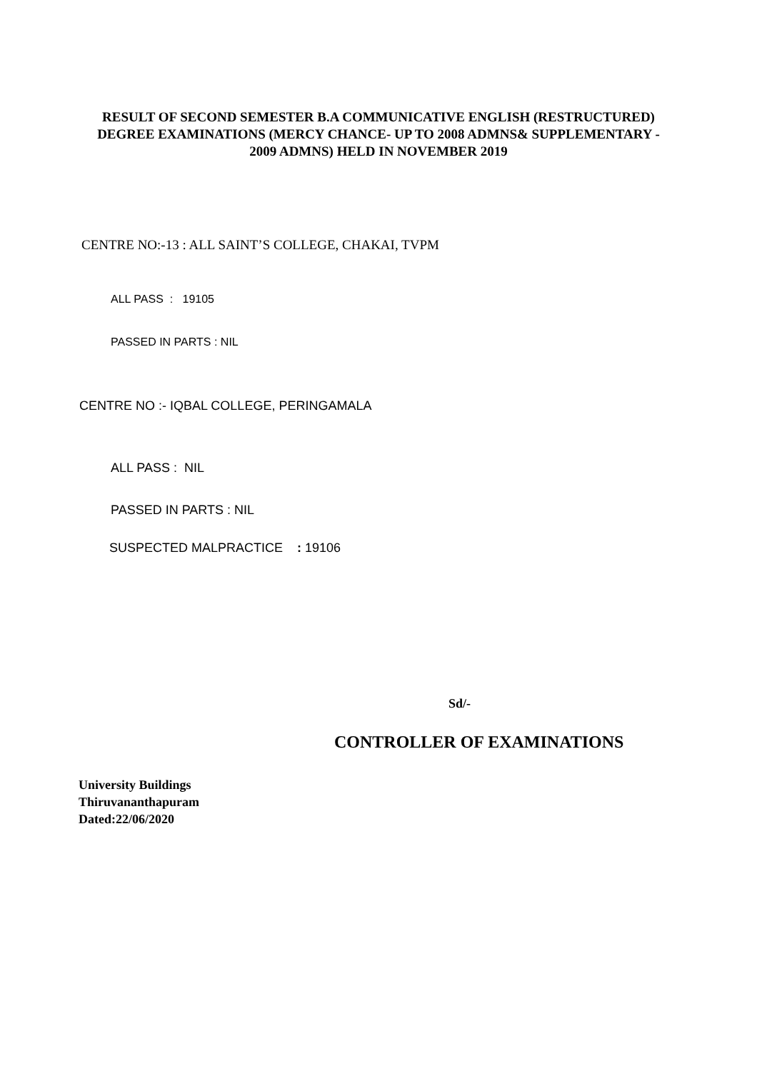RESULT OF SECOND SEMESTER B.A COMMUNICATIVE ENGLISH (RESTRUCTURED)
DEGREE EXAMINATIONS (MERCY CHANCE- UP TO 2008 ADMNS& SUPPLEMENTARY -
2009 ADMNS) HELD IN NOVEMBER 2019
CENTRE NO:-13 : ALL SAINT’S COLLEGE, CHAKAI, TVPM
ALL PASS : 19105
PASSED IN PARTS : NIL
CENTRE NO :- IQBAL COLLEGE, PERINGAMALA
ALL PASS : NIL
PASSED IN PARTS : NIL
SUSPECTED MALPRACTICE : 19106
Sd/-
CONTROLLER OF EXAMINATIONS
University Buildings
Thiruvananthapuram
Dated:22/06/2020